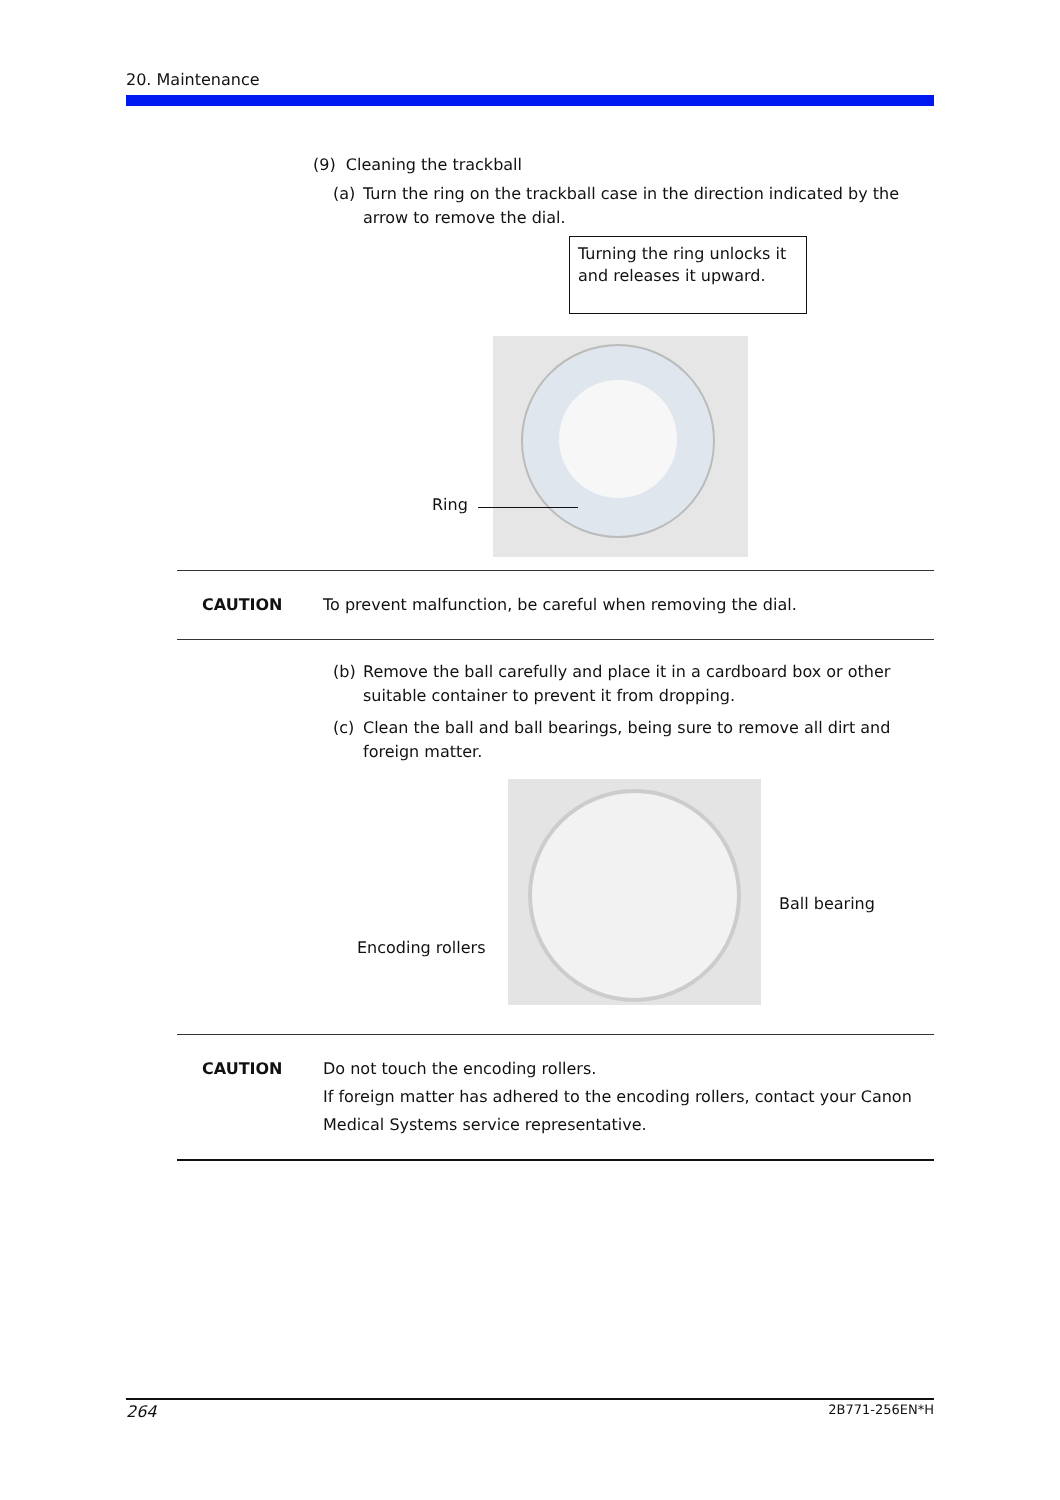20. Maintenance
(9) Cleaning the trackball
(a) Turn the ring on the trackball case in the direction indicated by the arrow to remove the dial.
Turning the ring unlocks it and releases it upward.
Ring
CAUTION To prevent malfunction, be careful when removing the dial.
(b) Remove the ball carefully and place it in a cardboard box or other suitable container to prevent it from dropping.
(c) Clean the ball and ball bearings, being sure to remove all dirt and foreign matter.
Ball bearing
Encoding rollers
CAUTION Do not touch the encoding rollers.
If foreign matter has adhered to the encoding rollers, contact your Canon Medical Systems service representative.
264 2B771-256EN*H